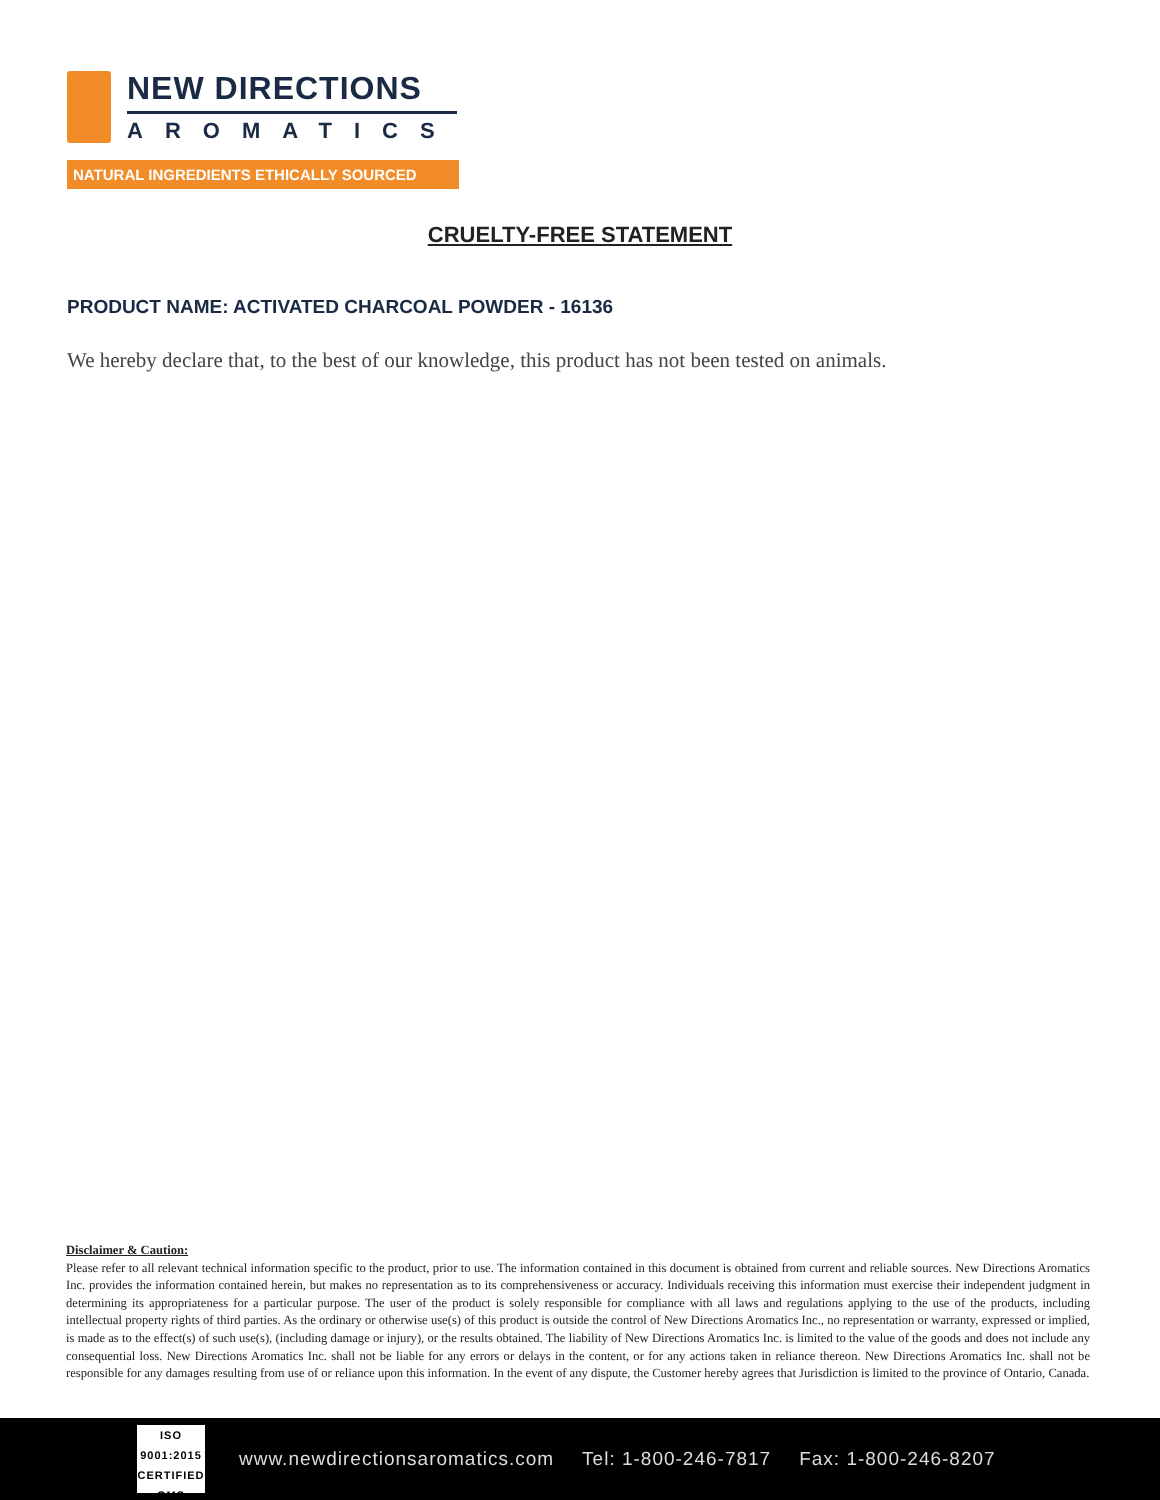NEW DIRECTIONS
AROMATICS
NATURAL INGREDIENTS ETHICALLY SOURCED
CRUELTY-FREE STATEMENT
PRODUCT NAME: ACTIVATED CHARCOAL POWDER - 16136
We hereby declare that, to the best of our knowledge, this product has not been tested on animals.
Disclaimer & Caution:
Please refer to all relevant technical information specific to the product, prior to use. The information contained in this document is obtained from current and reliable sources. New Directions Aromatics Inc. provides the information contained herein, but makes no representation as to its comprehensiveness or accuracy. Individuals receiving this information must exercise their independent judgment in determining its appropriateness for a particular purpose. The user of the product is solely responsible for compliance with all laws and regulations applying to the use of the products, including intellectual property rights of third parties. As the ordinary or otherwise use(s) of this product is outside the control of New Directions Aromatics Inc., no representation or warranty, expressed or implied, is made as to the effect(s) of such use(s), (including damage or injury), or the results obtained. The liability of New Directions Aromatics Inc. is limited to the value of the goods and does not include any consequential loss. New Directions Aromatics Inc. shall not be liable for any errors or delays in the content, or for any actions taken in reliance thereon. New Directions Aromatics Inc. shall not be responsible for any damages resulting from use of or reliance upon this information. In the event of any dispute, the Customer hereby agrees that Jurisdiction is limited to the province of Ontario, Canada.
ISO
9001:2015
CERTIFIED QMS
www.newdirectionsaromatics.com Tel: 1-800-246-7817 Fax: 1-800-246-8207